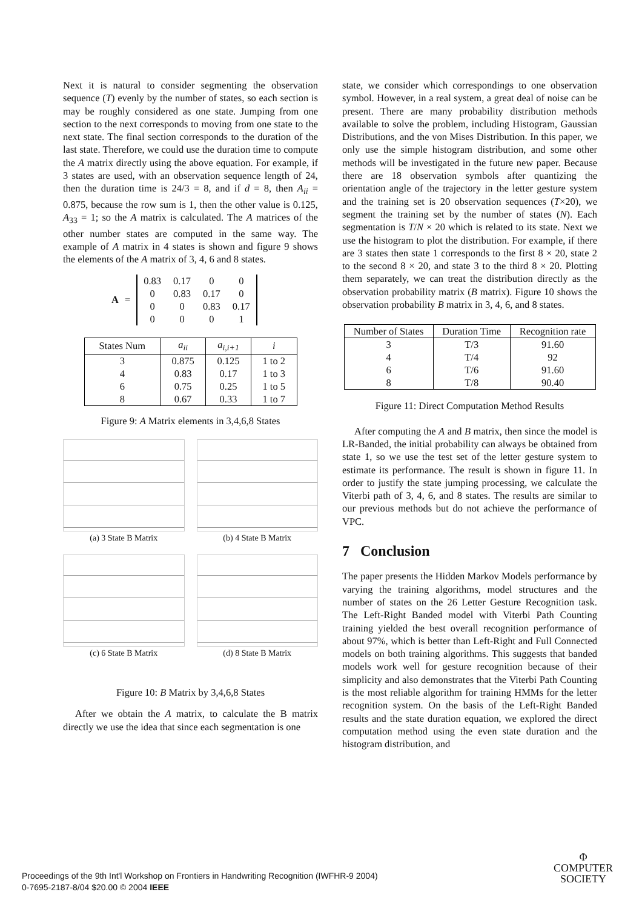Next it is natural to consider segmenting the observation sequence (T) evenly by the number of states, so each section is may be roughly considered as one state. Jumping from one section to the next corresponds to moving from one state to the next state. The final section corresponds to the duration of the last state. Therefore, we could use the duration time to compute the A matrix directly using the above equation. For example, if 3 states are used, with an observation sequence length of 24, then the duration time is 24/3 = 8, and if d = 8, then A<sub>ii</sub> = 0.875, because the row sum is 1, then the other value is 0.125, A<sub>33</sub> = 1; so the A matrix is calculated. The A matrices of the other number states are computed in the same way. The example of A matrix in 4 states is shown and figure 9 shows the elements of the A matrix of 3, 4, 6 and 8 states.
A =
| 0.83 | 0.17 | 0 | 0 |
| 0 | 0.83 | 0.17 | 0 |
| 0 | 0 | 0.83 | 0.17 |
| 0 | 0 | 0 | 1 |
| States Num | a<sub>ii</sub> | a<sub>i,i+1</sub> | i |
| --- | --- | --- | --- |
| 3 | 0.875 | 0.125 | 1 to 2 |
| 4 | 0.83 | 0.17 | 1 to 3 |
| 6 | 0.75 | 0.25 | 1 to 5 |
| 8 | 0.67 | 0.33 | 1 to 7 |
Figure 9: A Matrix elements in 3,4,6,8 States
(a) 3 State B Matrix
(b) 4 State B Matrix
(c) 6 State B Matrix
(d) 8 State B Matrix
Figure 10: B Matrix by 3,4,6,8 States
After we obtain the A matrix, to calculate the B matrix directly we use the idea that since each segmentation is one
state, we consider which correspondings to one observation symbol. However, in a real system, a great deal of noise can be present. There are many probability distribution methods available to solve the problem, including Histogram, Gaussian Distributions, and the von Mises Distribution. In this paper, we only use the simple histogram distribution, and some other methods will be investigated in the future new paper. Because there are 18 observation symbols after quantizing the orientation angle of the trajectory in the letter gesture system and the training set is 20 observation sequences (T×20), we segment the training set by the number of states (N). Each segmentation is T/N × 20 which is related to its state. Next we use the histogram to plot the distribution. For example, if there are 3 states then state 1 corresponds to the first 8 × 20, state 2 to the second 8 × 20, and state 3 to the third 8 × 20. Plotting them separately, we can treat the distribution directly as the observation probability matrix (B matrix). Figure 10 shows the observation probability B matrix in 3, 4, 6, and 8 states.
| Number of States | Duration Time | Recognition rate |
| --- | --- | --- |
| 3 | T/3 | 91.60 |
| 4 | T/4 | 92 |
| 6 | T/6 | 91.60 |
| 8 | T/8 | 90.40 |
Figure 11: Direct Computation Method Results
After computing the A and B matrix, then since the model is LR-Banded, the initial probability can always be obtained from state 1, so we use the test set of the letter gesture system to estimate its performance. The result is shown in figure 11. In order to justify the state jumping processing, we calculate the Viterbi path of 3, 4, 6, and 8 states. The results are similar to our previous methods but do not achieve the performance of VPC.
7 Conclusion
The paper presents the Hidden Markov Models performance by varying the training algorithms, model structures and the number of states on the 26 Letter Gesture Recognition task. The Left-Right Banded model with Viterbi Path Counting training yielded the best overall recognition performance of about 97%, which is better than Left-Right and Full Connected models on both training algorithms. This suggests that banded models work well for gesture recognition because of their simplicity and also demonstrates that the Viterbi Path Counting is the most reliable algorithm for training HMMs for the letter recognition system. On the basis of the Left-Right Banded results and the state duration equation, we explored the direct computation method using the even state duration and the histogram distribution, and
Proceedings of the 9th Int'l Workshop on Frontiers in Handwriting Recognition (IWFHR-9 2004)
0-7695-2187-8/04 $20.00 © 2004 IEEE
Φ
COMPUTER
SOCIETY